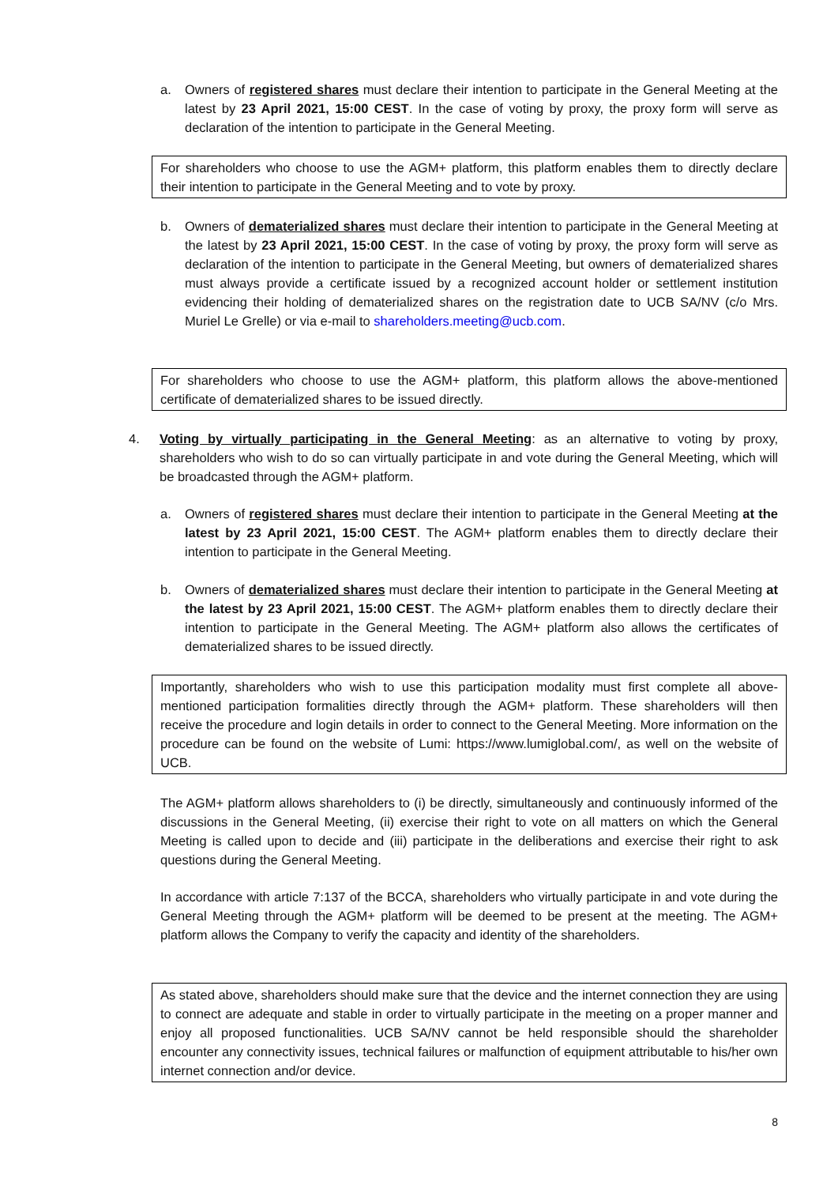a. Owners of registered shares must declare their intention to participate in the General Meeting at the latest by 23 April 2021, 15:00 CEST. In the case of voting by proxy, the proxy form will serve as declaration of the intention to participate in the General Meeting.
For shareholders who choose to use the AGM+ platform, this platform enables them to directly declare their intention to participate in the General Meeting and to vote by proxy.
b. Owners of dematerialized shares must declare their intention to participate in the General Meeting at the latest by 23 April 2021, 15:00 CEST. In the case of voting by proxy, the proxy form will serve as declaration of the intention to participate in the General Meeting, but owners of dematerialized shares must always provide a certificate issued by a recognized account holder or settlement institution evidencing their holding of dematerialized shares on the registration date to UCB SA/NV (c/o Mrs. Muriel Le Grelle) or via e-mail to shareholders.meeting@ucb.com.
For shareholders who choose to use the AGM+ platform, this platform allows the above-mentioned certificate of dematerialized shares to be issued directly.
4. Voting by virtually participating in the General Meeting: as an alternative to voting by proxy, shareholders who wish to do so can virtually participate in and vote during the General Meeting, which will be broadcasted through the AGM+ platform.
a. Owners of registered shares must declare their intention to participate in the General Meeting at the latest by 23 April 2021, 15:00 CEST. The AGM+ platform enables them to directly declare their intention to participate in the General Meeting.
b. Owners of dematerialized shares must declare their intention to participate in the General Meeting at the latest by 23 April 2021, 15:00 CEST. The AGM+ platform enables them to directly declare their intention to participate in the General Meeting. The AGM+ platform also allows the certificates of dematerialized shares to be issued directly.
Importantly, shareholders who wish to use this participation modality must first complete all above-mentioned participation formalities directly through the AGM+ platform. These shareholders will then receive the procedure and login details in order to connect to the General Meeting. More information on the procedure can be found on the website of Lumi: https://www.lumiglobal.com/, as well on the website of UCB.
The AGM+ platform allows shareholders to (i) be directly, simultaneously and continuously informed of the discussions in the General Meeting, (ii) exercise their right to vote on all matters on which the General Meeting is called upon to decide and (iii) participate in the deliberations and exercise their right to ask questions during the General Meeting.
In accordance with article 7:137 of the BCCA, shareholders who virtually participate in and vote during the General Meeting through the AGM+ platform will be deemed to be present at the meeting. The AGM+ platform allows the Company to verify the capacity and identity of the shareholders.
As stated above, shareholders should make sure that the device and the internet connection they are using to connect are adequate and stable in order to virtually participate in the meeting on a proper manner and enjoy all proposed functionalities. UCB SA/NV cannot be held responsible should the shareholder encounter any connectivity issues, technical failures or malfunction of equipment attributable to his/her own internet connection and/or device.
8